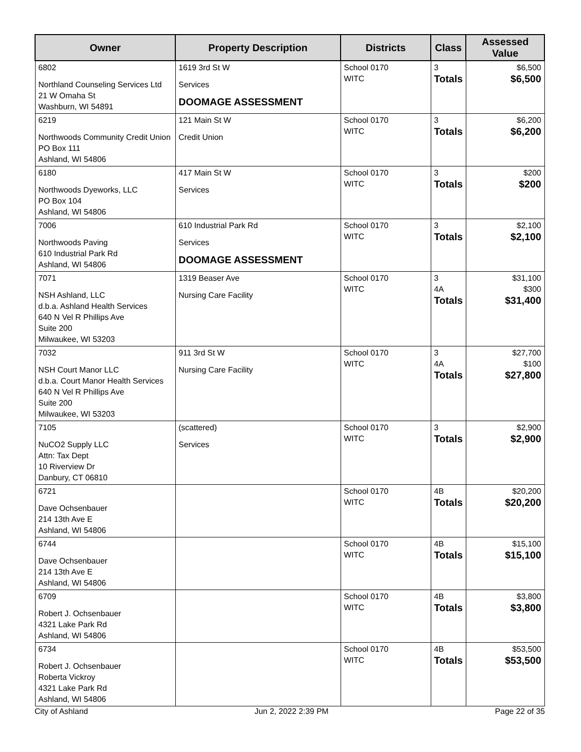| Owner | Property Description | Districts | Class | Assessed Value |
| --- | --- | --- | --- | --- |
| 6802 Northland Counseling Services Ltd 21 W Omaha St Washburn, WI 54891 | 1619 3rd St W Services DOOMAGE ASSESSMENT | School 0170 WITC | 3 Totals | $6,500 $6,500 |
| 6219 Northwoods Community Credit Union PO Box 111 Ashland, WI 54806 | 121 Main St W Credit Union | School 0170 WITC | 3 Totals | $6,200 $6,200 |
| 6180 Northwoods Dyeworks, LLC PO Box 104 Ashland, WI 54806 | 417 Main St W Services | School 0170 WITC | 3 Totals | $200 $200 |
| 7006 Northwoods Paving 610 Industrial Park Rd Ashland, WI 54806 | 610 Industrial Park Rd Services DOOMAGE ASSESSMENT | School 0170 WITC | 3 Totals | $2,100 $2,100 |
| 7071 NSH Ashland, LLC d.b.a. Ashland Health Services 640 N Vel R Phillips Ave Suite 200 Milwaukee, WI 53203 | 1319 Beaser Ave Nursing Care Facility | School 0170 WITC | 3 4A Totals | $31,100 $300 $31,400 |
| 7032 NSH Court Manor LLC d.b.a. Court Manor Health Services 640 N Vel R Phillips Ave Suite 200 Milwaukee, WI 53203 | 911 3rd St W Nursing Care Facility | School 0170 WITC | 3 4A Totals | $27,700 $100 $27,800 |
| 7105 NuCO2 Supply LLC Attn: Tax Dept 10 Riverview Dr Danbury, CT 06810 | (scattered) Services | School 0170 WITC | 3 Totals | $2,900 $2,900 |
| 6721 Dave Ochsenbauer 214 13th Ave E Ashland, WI 54806 | | School 0170 WITC | 4B Totals | $20,200 $20,200 |
| 6744 Dave Ochsenbauer 214 13th Ave E Ashland, WI 54806 | | School 0170 WITC | 4B Totals | $15,100 $15,100 |
| 6709 Robert J. Ochsenbauer 4321 Lake Park Rd Ashland, WI 54806 | | School 0170 WITC | 4B Totals | $3,800 $3,800 |
| 6734 Robert J. Ochsenbauer Roberta Vickroy 4321 Lake Park Rd Ashland, WI 54806 | | School 0170 WITC | 4B Totals | $53,500 $53,500 |
City of Ashland Jun 2, 2022 2:39 PM Page 22 of 35